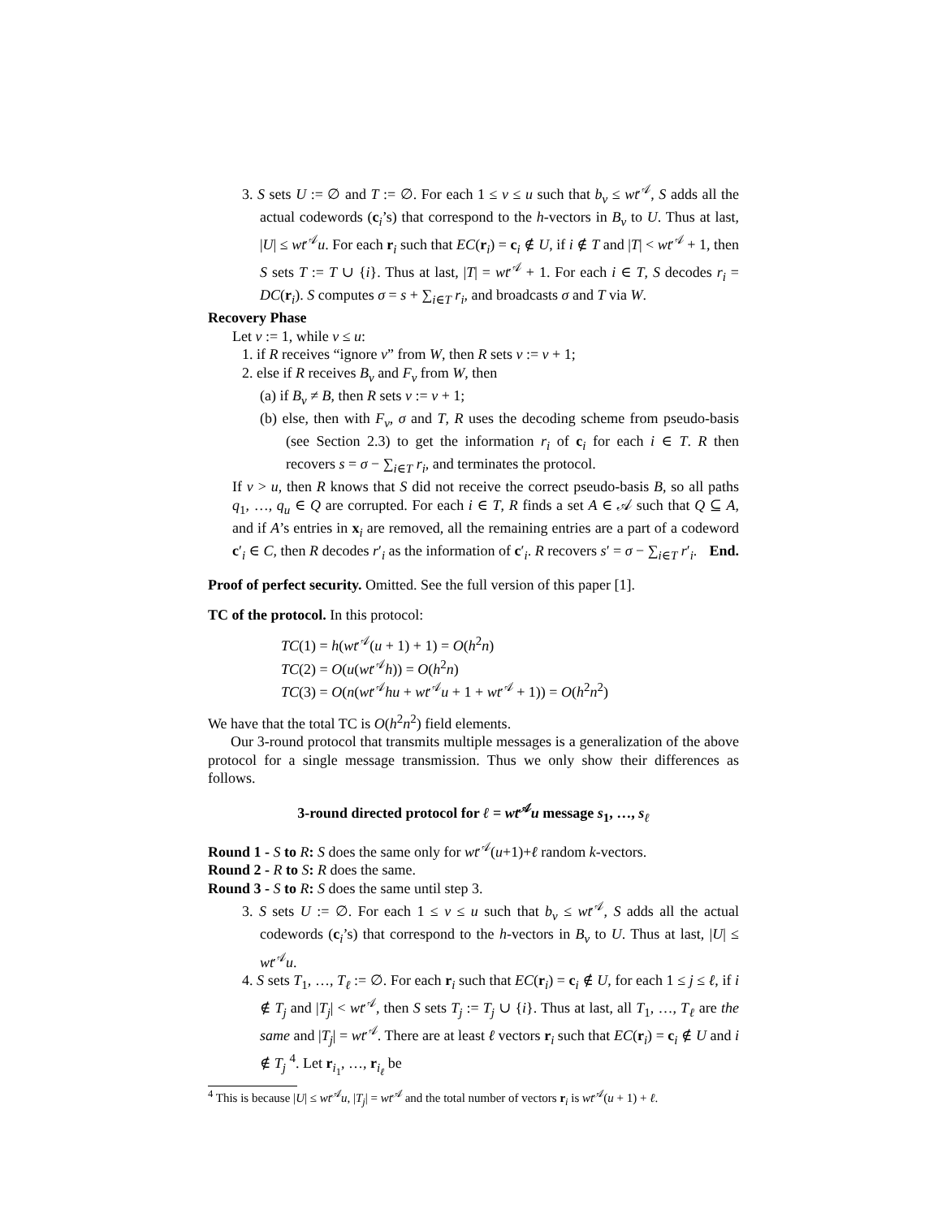3. S sets U := ∅ and T := ∅. For each 1 ≤ v ≤ u such that b<sub>v</sub> ≤ wt<sup>𝒜</sup>, S adds all the actual codewords (c<sub>i</sub>’s) that correspond to the h-vectors in B<sub>v</sub> to U. Thus at last, |U| ≤ wt<sup>𝒜</sup>u. For each r<sub>i</sub> such that EC(r<sub>i</sub>) = c<sub>i</sub> ∉ U, if i ∉ T and |T| < wt<sup>𝒜</sup> + 1, then S sets T := T ∪ {i}. Thus at last, |T| = wt<sup>𝒜</sup> + 1. For each i ∈ T, S decodes r<sub>i</sub> = DC(r<sub>i</sub>). S computes σ = s + ∑<sub>i∈T</sub> r<sub>i</sub>, and broadcasts σ and T via W.
Recovery Phase
Let v := 1, while v ≤ u:
1. if R receives “ignore v” from W, then R sets v := v + 1;
2. else if R receives B<sub>v</sub> and F<sub>v</sub> from W, then
(a) if B<sub>v</sub> ≠ B, then R sets v := v + 1;
(b) else, then with F<sub>v</sub>, σ and T, R uses the decoding scheme from pseudo-basis (see Section 2.3) to get the information r<sub>i</sub> of c<sub>i</sub> for each i ∈ T. R then recovers s = σ − ∑<sub>i∈T</sub> r<sub>i</sub>, and terminates the protocol.
If v > u, then R knows that S did not receive the correct pseudo-basis B, so all paths q<sub>1</sub>, …, q<sub>u</sub> ∈ Q are corrupted. For each i ∈ T, R finds a set A ∈ 𝒜 such that Q ⊆ A, and if A’s entries in x<sub>i</sub> are removed, all the remaining entries are a part of a codeword c′<sub>i</sub> ∈ C, then R decodes r′<sub>i</sub> as the information of c′<sub>i</sub>. R recovers s′ = σ − ∑<sub>i∈T</sub> r′<sub>i</sub>. End.
Proof of perfect security. Omitted. See the full version of this paper [1].
TC of the protocol. In this protocol:
TC(1) = h(wt<sup>𝒜</sup>(u + 1) + 1) = O(h<sup>2</sup>n)
TC(2) = O(u(wt<sup>𝒜</sup>h)) = O(h<sup>2</sup>n)
TC(3) = O(n(wt<sup>𝒜</sup>hu + wt<sup>𝒜</sup>u + 1 + wt<sup>𝒜</sup> + 1)) = O(h<sup>2</sup>n<sup>2</sup>)
We have that the total TC is O(h<sup>2</sup>n<sup>2</sup>) field elements.
Our 3-round protocol that transmits multiple messages is a generalization of the above protocol for a single message transmission. Thus we only show their differences as follows.
3-round directed protocol for ℓ = wt<sup>𝒜</sup>u message s<sub>1</sub>, …, s<sub>ℓ</sub>
Round 1 - S to R: S does the same only for wt<sup>𝒜</sup>(u+1)+ℓ random k-vectors.
Round 2 - R to S: R does the same.
Round 3 - S to R: S does the same until step 3.
3. S sets U := ∅. For each 1 ≤ v ≤ u such that b<sub>v</sub> ≤ wt<sup>𝒜</sup>, S adds all the actual codewords (c<sub>i</sub>’s) that correspond to the h-vectors in B<sub>v</sub> to U. Thus at last, |U| ≤ wt<sup>𝒜</sup>u.
4. S sets T<sub>1</sub>, …, T<sub>ℓ</sub> := ∅. For each r<sub>i</sub> such that EC(r<sub>i</sub>) = c<sub>i</sub> ∉ U, for each 1 ≤ j ≤ ℓ, if i ∉ T<sub>j</sub> and |T<sub>j</sub>| < wt<sup>𝒜</sup>, then S sets T<sub>j</sub> := T<sub>j</sub> ∪ {i}. Thus at last, all T<sub>1</sub>, …, T<sub>ℓ</sub> are the same and |T<sub>j</sub>| = wt<sup>𝒜</sup>. There are at least ℓ vectors r<sub>i</sub> such that EC(r<sub>i</sub>) = c<sub>i</sub> ∉ U and i ∉ T<sub>j</sub> <sup>4</sup>. Let r<sub>i<sub>1</sub></sub>, …, r<sub>i<sub>ℓ</sub></sub> be
<sup>4</sup> This is because |U| ≤ wt<sup>𝒜</sup>u, |T<sub>j</sub>| = wt<sup>𝒜</sup> and the total number of vectors r<sub>i</sub> is wt<sup>𝒜</sup>(u + 1) + ℓ.